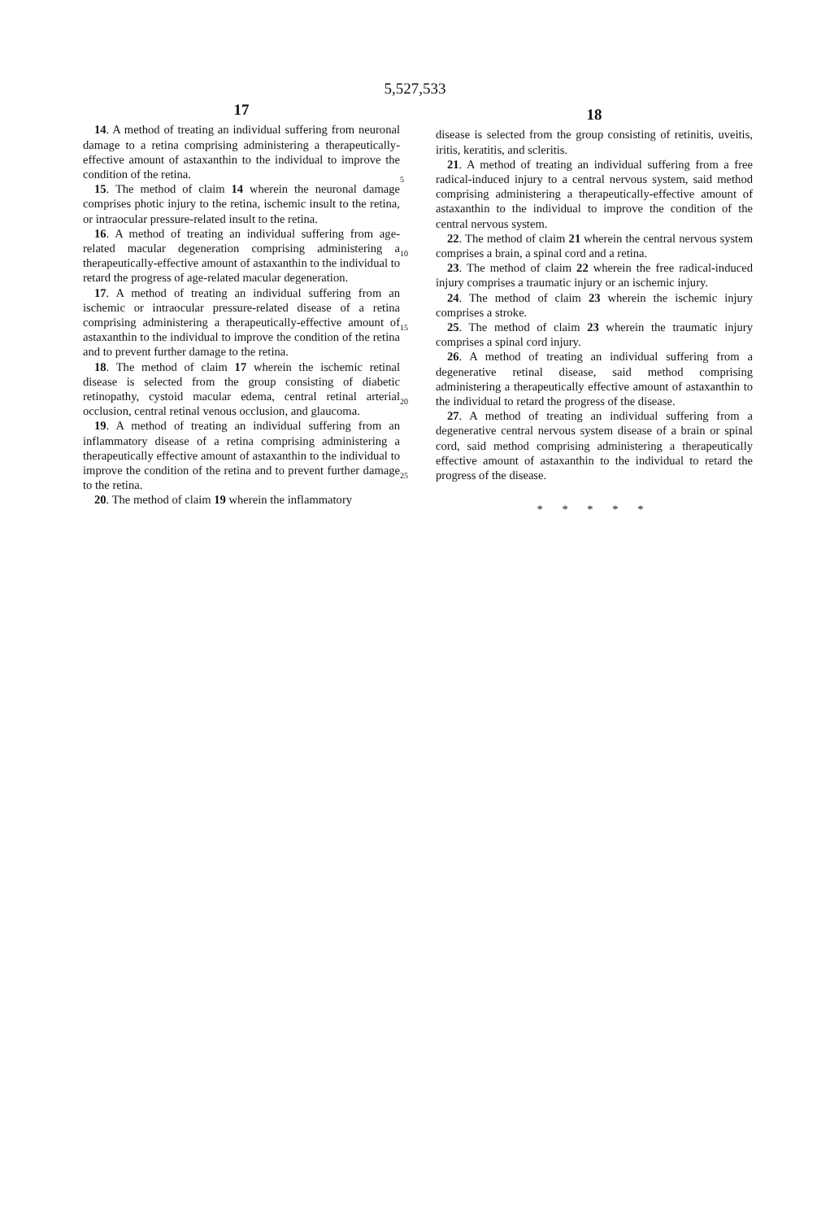5,527,533
17
14. A method of treating an individual suffering from neuronal damage to a retina comprising administering a therapeutically-effective amount of astaxanthin to the individual to improve the condition of the retina.
15. The method of claim 14 wherein the neuronal damage comprises photic injury to the retina, ischemic insult to the retina, or intraocular pressure-related insult to the retina.
16. A method of treating an individual suffering from age-related macular degeneration comprising administering a therapeutically-effective amount of astaxanthin to the individual to retard the progress of age-related macular degeneration.
17. A method of treating an individual suffering from an ischemic or intraocular pressure-related disease of a retina comprising administering a therapeutically-effective amount of astaxanthin to the individual to improve the condition of the retina and to prevent further damage to the retina.
18. The method of claim 17 wherein the ischemic retinal disease is selected from the group consisting of diabetic retinopathy, cystoid macular edema, central retinal arterial occlusion, central retinal venous occlusion, and glaucoma.
19. A method of treating an individual suffering from an inflammatory disease of a retina comprising administering a therapeutically effective amount of astaxanthin to the individual to improve the condition of the retina and to prevent further damage to the retina.
20. The method of claim 19 wherein the inflammatory
5
10
15
20
25
18
disease is selected from the group consisting of retinitis, uveitis, iritis, keratitis, and scleritis.
21. A method of treating an individual suffering from a free radical-induced injury to a central nervous system, said method comprising administering a therapeutically-effective amount of astaxanthin to the individual to improve the condition of the central nervous system.
22. The method of claim 21 wherein the central nervous system comprises a brain, a spinal cord and a retina.
23. The method of claim 22 wherein the free radical-induced injury comprises a traumatic injury or an ischemic injury.
24. The method of claim 23 wherein the ischemic injury comprises a stroke.
25. The method of claim 23 wherein the traumatic injury comprises a spinal cord injury.
26. A method of treating an individual suffering from a degenerative retinal disease, said method comprising administering a therapeutically effective amount of astaxanthin to the individual to retard the progress of the disease.
27. A method of treating an individual suffering from a degenerative central nervous system disease of a brain or spinal cord, said method comprising administering a therapeutically effective amount of astaxanthin to the individual to retard the progress of the disease.
* * * * *